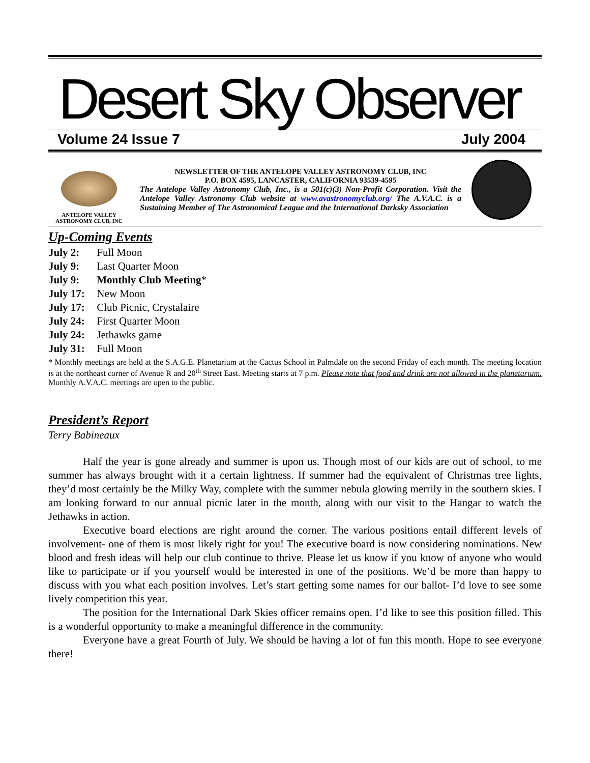Desert Sky Observer
Volume 24 Issue 7 July 2004
ANTELOPE VALLEY
ASTRONOMY CLUB, INC
NEWSLETTER OF THE ANTELOPE VALLEY ASTRONOMY CLUB, INC
P.O. BOX 4595, LANCASTER, CALIFORNIA 93539-4595
The Antelope Valley Astronomy Club, Inc., is a 501(c)(3) Non-Profit Corporation. Visit the Antelope Valley Astronomy Club website at www.avastronomyclub.org/ The A.V.A.C. is a Sustaining Member of The Astronomical League and the International Darksky Association
Up-Coming Events
July 2: Full Moon
July 9: Last Quarter Moon
July 9: Monthly Club Meeting*
July 17: New Moon
July 17: Club Picnic, Crystalaire
July 24: First Quarter Moon
July 24: Jethawks game
July 31: Full Moon
* Monthly meetings are held at the S.A.G.E. Planetarium at the Cactus School in Palmdale on the second Friday of each month. The meeting location is at the northeast corner of Avenue R and 20<sup>th</sup> Street East. Meeting starts at 7 p.m. Please note that food and drink are not allowed in the planetarium. Monthly A.V.A.C. meetings are open to the public.
President’s Report
Terry Babineaux
Half the year is gone already and summer is upon us. Though most of our kids are out of school, to me summer has always brought with it a certain lightness. If summer had the equivalent of Christmas tree lights, they’d most certainly be the Milky Way, complete with the summer nebula glowing merrily in the southern skies. I am looking forward to our annual picnic later in the month, along with our visit to the Hangar to watch the Jethawks in action.
Executive board elections are right around the corner. The various positions entail different levels of involvement- one of them is most likely right for you! The executive board is now considering nominations. New blood and fresh ideas will help our club continue to thrive. Please let us know if you know of anyone who would like to participate or if you yourself would be interested in one of the positions. We’d be more than happy to discuss with you what each position involves. Let’s start getting some names for our ballot- I’d love to see some lively competition this year.
The position for the International Dark Skies officer remains open. I’d like to see this position filled. This is a wonderful opportunity to make a meaningful difference in the community.
Everyone have a great Fourth of July. We should be having a lot of fun this month. Hope to see everyone there!